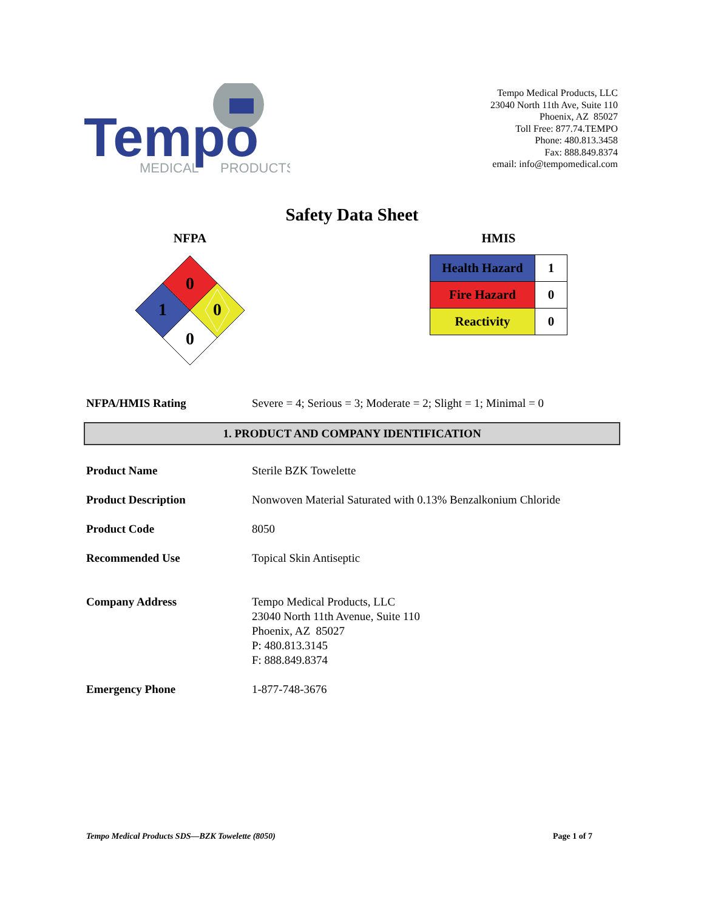Tempo
MEDICAL
PRODUCTS
Tempo Medical Products, LLC
23040 North 11th Ave, Suite 110
Phoenix, AZ 85027
Toll Free: 877.74.TEMPO
Phone: 480.813.3458
Fax: 888.849.8374
email: info@tempomedical.com
Safety Data Sheet
NFPA
0
1
0
0
HMIS
| Health Hazard | 1 |
| Fire Hazard | 0 |
| Reactivity | 0 |
NFPA/HMIS Rating Severe = 4; Serious = 3; Moderate = 2; Slight = 1; Minimal = 0
1. PRODUCT AND COMPANY IDENTIFICATION
Product Name Sterile BZK Towelette
Product Description Nonwoven Material Saturated with 0.13% Benzalkonium Chloride
Product Code 8050
Recommended Use Topical Skin Antiseptic
Company Address Tempo Medical Products, LLC
23040 North 11th Avenue, Suite 110
Phoenix, AZ 85027
P: 480.813.3145
F: 888.849.8374
Emergency Phone 1-877-748-3676
Tempo Medical Products SDS—BZK Towelette (8050) Page 1 of 7